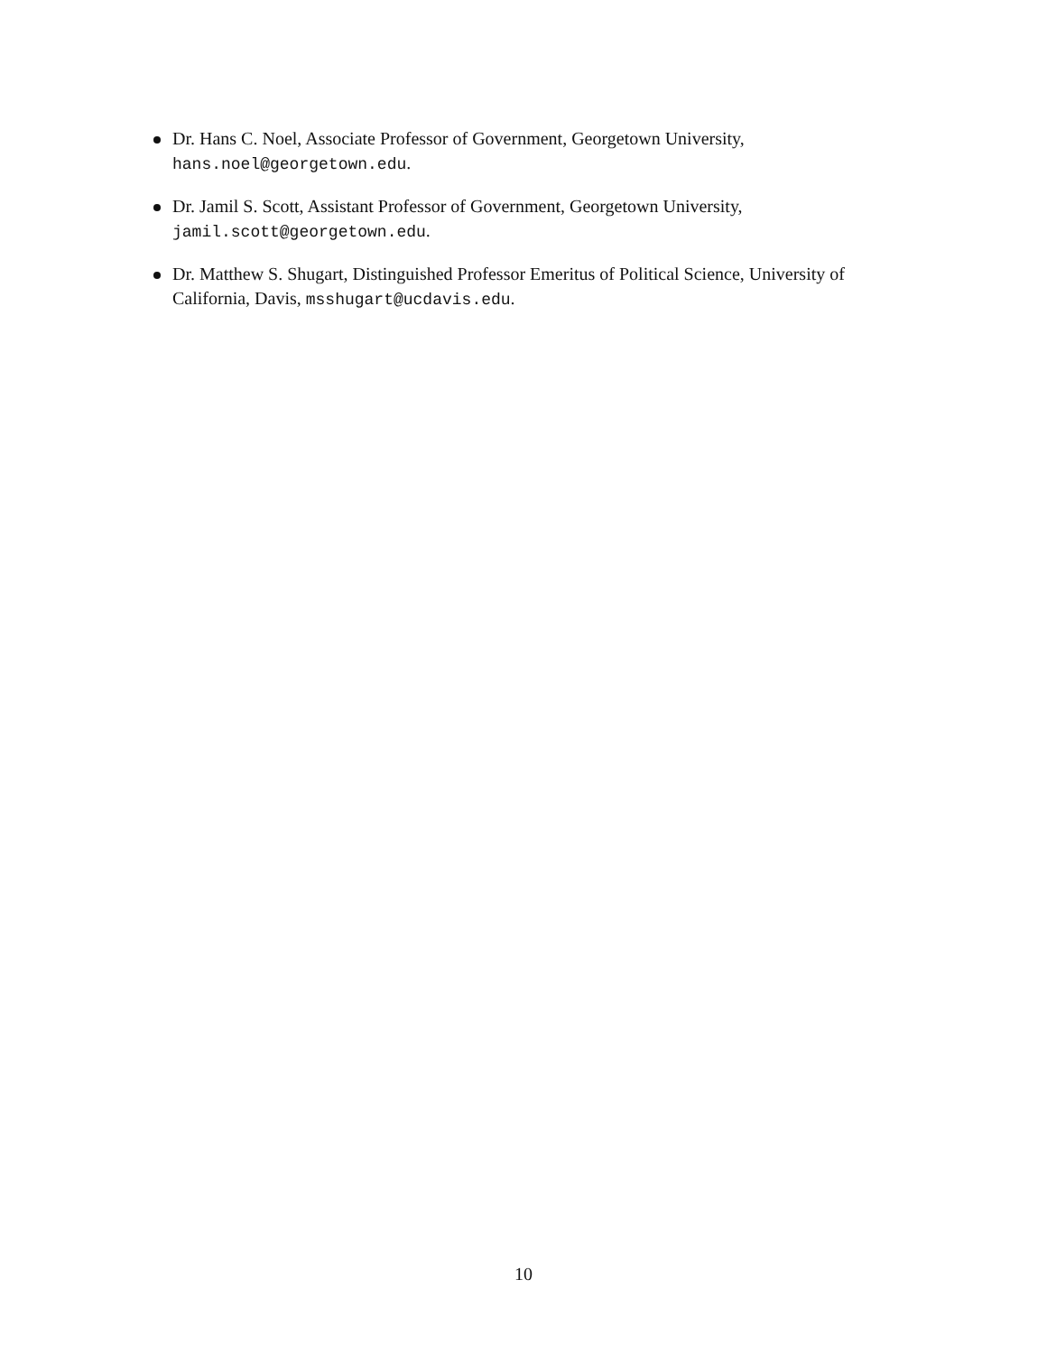Dr. Hans C. Noel, Associate Professor of Government, Georgetown University, hans.noel@georgetown.edu.
Dr. Jamil S. Scott, Assistant Professor of Government, Georgetown University, jamil.scott@georgetown.edu.
Dr. Matthew S. Shugart, Distinguished Professor Emeritus of Political Science, University of California, Davis, msshugart@ucdavis.edu.
10